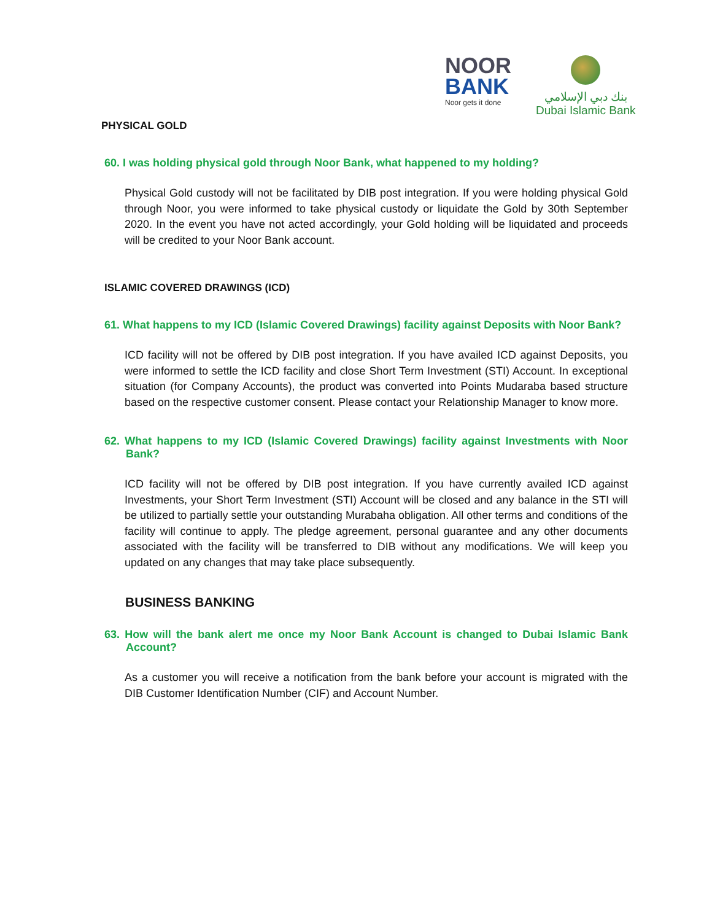NOOR
BANK
Noor gets it done
بنك دبي الإسلامي
Dubai Islamic Bank
PHYSICAL GOLD
60. I was holding physical gold through Noor Bank, what happened to my holding?
Physical Gold custody will not be facilitated by DIB post integration. If you were holding physical Gold through Noor, you were informed to take physical custody or liquidate the Gold by 30th September 2020. In the event you have not acted accordingly, your Gold holding will be liquidated and proceeds will be credited to your Noor Bank account.
ISLAMIC COVERED DRAWINGS (ICD)
61. What happens to my ICD (Islamic Covered Drawings) facility against Deposits with Noor Bank?
ICD facility will not be offered by DIB post integration. If you have availed ICD against Deposits, you were informed to settle the ICD facility and close Short Term Investment (STI) Account. In exceptional situation (for Company Accounts), the product was converted into Points Mudaraba based structure based on the respective customer consent. Please contact your Relationship Manager to know more.
62. What happens to my ICD (Islamic Covered Drawings) facility against Investments with Noor Bank?
ICD facility will not be offered by DIB post integration. If you have currently availed ICD against Investments, your Short Term Investment (STI) Account will be closed and any balance in the STI will be utilized to partially settle your outstanding Murabaha obligation. All other terms and conditions of the facility will continue to apply. The pledge agreement, personal guarantee and any other documents associated with the facility will be transferred to DIB without any modifications. We will keep you updated on any changes that may take place subsequently.
BUSINESS BANKING
63. How will the bank alert me once my Noor Bank Account is changed to Dubai Islamic Bank Account?
As a customer you will receive a notification from the bank before your account is migrated with the DIB Customer Identification Number (CIF) and Account Number.